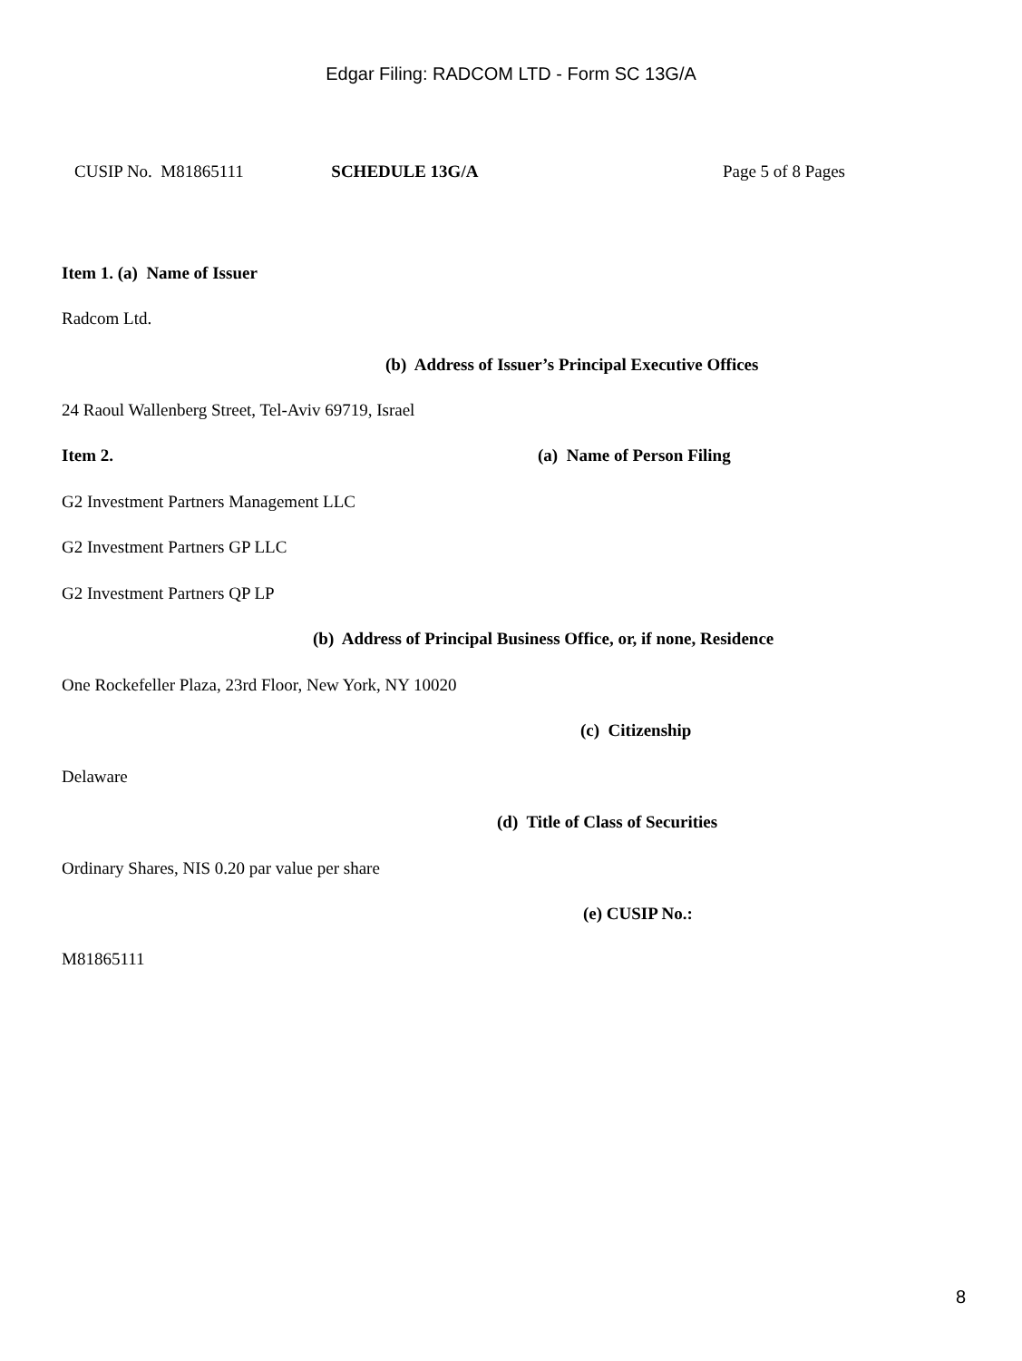Edgar Filing: RADCOM LTD - Form SC 13G/A
CUSIP No. M81865111 SCHEDULE 13G/A Page 5 of 8 Pages
Item 1. (a) Name of Issuer
Radcom Ltd.
(b) Address of Issuer’s Principal Executive Offices
24 Raoul Wallenberg Street, Tel-Aviv 69719, Israel
Item 2. (a) Name of Person Filing
G2 Investment Partners Management LLC
G2 Investment Partners GP LLC
G2 Investment Partners QP LP
(b) Address of Principal Business Office, or, if none, Residence
One Rockefeller Plaza, 23rd Floor, New York, NY 10020
(c) Citizenship
Delaware
(d) Title of Class of Securities
Ordinary Shares, NIS 0.20 par value per share
(e) CUSIP No.:
M81865111
8